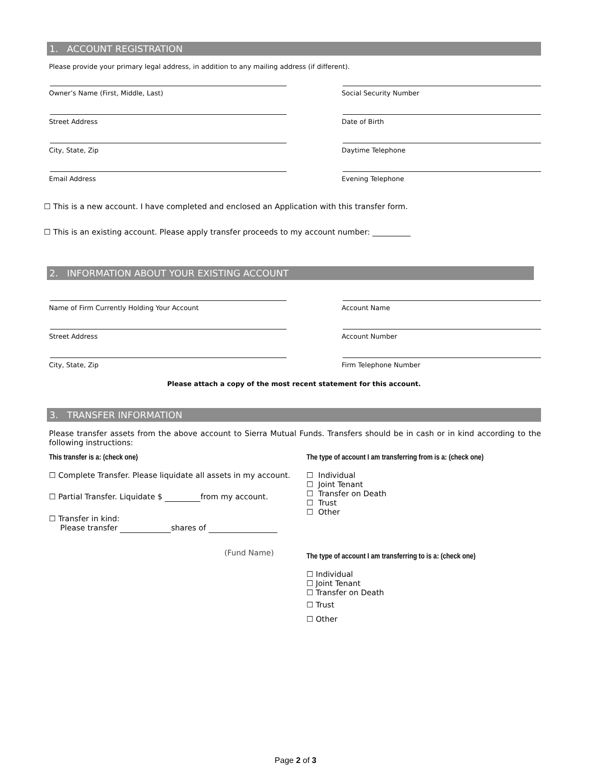1. ACCOUNT REGISTRATION
Please provide your primary legal address, in addition to any mailing address (if different).
Owner’s Name (First, Middle, Last) Social Security Number
Street Address Date of Birth
City, State, Zip Daytime Telephone
Email Address Evening Telephone
☐ This is a new account. I have completed and enclosed an Application with this transfer form.
☐ This is an existing account. Please apply transfer proceeds to my account number: __________
2. INFORMATION ABOUT YOUR EXISTING ACCOUNT
Name of Firm Currently Holding Your Account Account Name
Street Address Account Number
City, State, Zip Firm Telephone Number
Please attach a copy of the most recent statement for this account.
3. TRANSFER INFORMATION
Please transfer assets from the above account to Sierra Mutual Funds. Transfers should be in cash or in kind according to the following instructions:
This transfer is a: (check one)
☐ Complete Transfer. Please liquidate all assets in my account.
☐ Partial Transfer. Liquidate $ from my account.
☐ Transfer in kind:
Please transfer shares of
(Fund Name)
The type of account I am transferring from is a: (check one)
☐ Individual
☐ Joint Tenant
☐ Transfer on Death
☐ Trust
☐ Other
The type of account I am transferring to is a: (check one)
☐ Individual
☐ Joint Tenant
☐ Transfer on Death
☐ Trust
☐ Other
Page 2 of 3